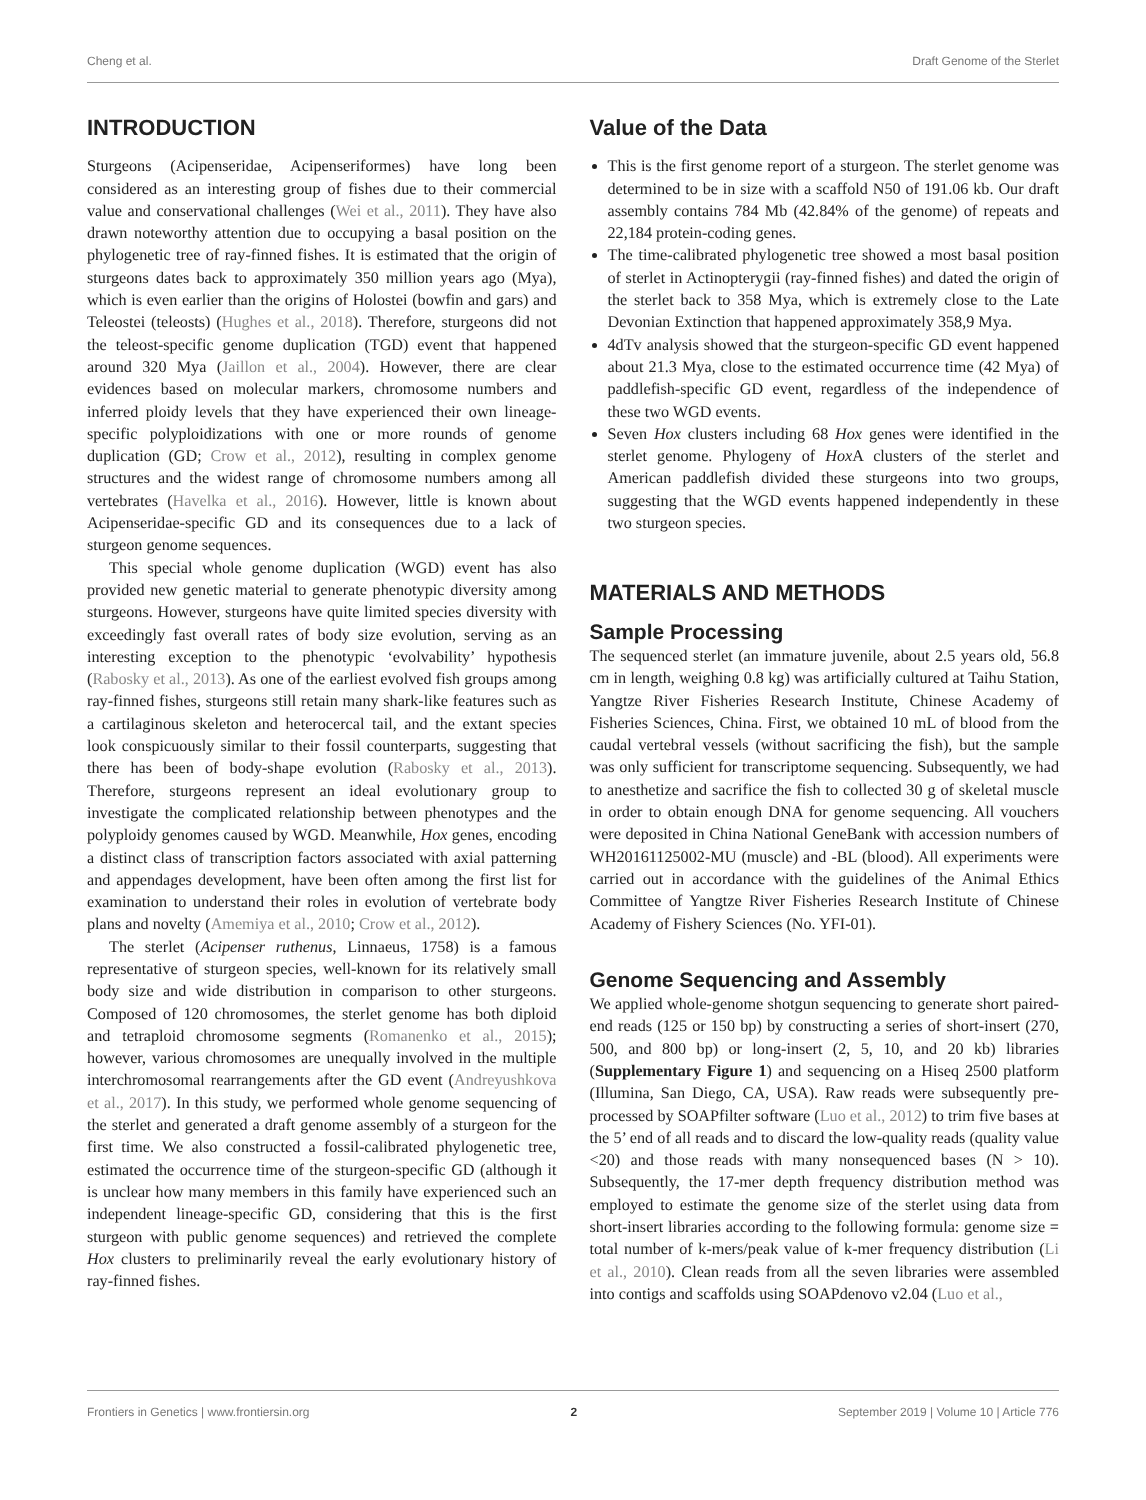Cheng et al. Draft Genome of the Sterlet
INTRODUCTION
Sturgeons (Acipenseridae, Acipenseriformes) have long been considered as an interesting group of fishes due to their commercial value and conservational challenges (Wei et al., 2011). They have also drawn noteworthy attention due to occupying a basal position on the phylogenetic tree of ray-finned fishes. It is estimated that the origin of sturgeons dates back to approximately 350 million years ago (Mya), which is even earlier than the origins of Holostei (bowfin and gars) and Teleostei (teleosts) (Hughes et al., 2018). Therefore, sturgeons did not the teleost-specific genome duplication (TGD) event that happened around 320 Mya (Jaillon et al., 2004). However, there are clear evidences based on molecular markers, chromosome numbers and inferred ploidy levels that they have experienced their own lineage-specific polyploidizations with one or more rounds of genome duplication (GD; Crow et al., 2012), resulting in complex genome structures and the widest range of chromosome numbers among all vertebrates (Havelka et al., 2016). However, little is known about Acipenseridae-specific GD and its consequences due to a lack of sturgeon genome sequences.
This special whole genome duplication (WGD) event has also provided new genetic material to generate phenotypic diversity among sturgeons. However, sturgeons have quite limited species diversity with exceedingly fast overall rates of body size evolution, serving as an interesting exception to the phenotypic ‘evolvability’ hypothesis (Rabosky et al., 2013). As one of the earliest evolved fish groups among ray-finned fishes, sturgeons still retain many shark-like features such as a cartilaginous skeleton and heterocercal tail, and the extant species look conspicuously similar to their fossil counterparts, suggesting that there has been of body-shape evolution (Rabosky et al., 2013). Therefore, sturgeons represent an ideal evolutionary group to investigate the complicated relationship between phenotypes and the polyploidy genomes caused by WGD. Meanwhile, Hox genes, encoding a distinct class of transcription factors associated with axial patterning and appendages development, have been often among the first list for examination to understand their roles in evolution of vertebrate body plans and novelty (Amemiya et al., 2010; Crow et al., 2012).
The sterlet (Acipenser ruthenus, Linnaeus, 1758) is a famous representative of sturgeon species, well-known for its relatively small body size and wide distribution in comparison to other sturgeons. Composed of 120 chromosomes, the sterlet genome has both diploid and tetraploid chromosome segments (Romanenko et al., 2015); however, various chromosomes are unequally involved in the multiple interchromosomal rearrangements after the GD event (Andreyushkova et al., 2017). In this study, we performed whole genome sequencing of the sterlet and generated a draft genome assembly of a sturgeon for the first time. We also constructed a fossil-calibrated phylogenetic tree, estimated the occurrence time of the sturgeon-specific GD (although it is unclear how many members in this family have experienced such an independent lineage-specific GD, considering that this is the first sturgeon with public genome sequences) and retrieved the complete Hox clusters to preliminarily reveal the early evolutionary history of ray-finned fishes.
Value of the Data
This is the first genome report of a sturgeon. The sterlet genome was determined to be in size with a scaffold N50 of 191.06 kb. Our draft assembly contains 784 Mb (42.84% of the genome) of repeats and 22,184 protein-coding genes.
The time-calibrated phylogenetic tree showed a most basal position of sterlet in Actinopterygii (ray-finned fishes) and dated the origin of the sterlet back to 358 Mya, which is extremely close to the Late Devonian Extinction that happened approximately 358,9 Mya.
4dTv analysis showed that the sturgeon-specific GD event happened about 21.3 Mya, close to the estimated occurrence time (42 Mya) of paddlefish-specific GD event, regardless of the independence of these two WGD events.
Seven Hox clusters including 68 Hox genes were identified in the sterlet genome. Phylogeny of Hox A clusters of the sterlet and American paddlefish divided these sturgeons into two groups, suggesting that the WGD events happened independently in these two sturgeon species.
MATERIALS AND METHODS
Sample Processing
The sequenced sterlet (an immature juvenile, about 2.5 years old, 56.8 cm in length, weighing 0.8 kg) was artificially cultured at Taihu Station, Yangtze River Fisheries Research Institute, Chinese Academy of Fisheries Sciences, China. First, we obtained 10 mL of blood from the caudal vertebral vessels (without sacrificing the fish), but the sample was only sufficient for transcriptome sequencing. Subsequently, we had to anesthetize and sacrifice the fish to collected 30 g of skeletal muscle in order to obtain enough DNA for genome sequencing. All vouchers were deposited in China National GeneBank with accession numbers of WH20161125002-MU (muscle) and -BL (blood). All experiments were carried out in accordance with the guidelines of the Animal Ethics Committee of Yangtze River Fisheries Research Institute of Chinese Academy of Fishery Sciences (No. YFI-01).
Genome Sequencing and Assembly
We applied whole-genome shotgun sequencing to generate short paired-end reads (125 or 150 bp) by constructing a series of short-insert (270, 500, and 800 bp) or long-insert (2, 5, 10, and 20 kb) libraries (Supplementary Figure 1) and sequencing on a Hiseq 2500 platform (Illumina, San Diego, CA, USA). Raw reads were subsequently pre-processed by SOAPfilter software (Luo et al., 2012) to trim five bases at the 5’ end of all reads and to discard the low-quality reads (quality value <20) and those reads with many nonsequenced bases (N > 10). Subsequently, the 17-mer depth frequency distribution method was employed to estimate the genome size of the sterlet using data from short-insert libraries according to the following formula: genome size = total number of k-mers/peak value of k-mer frequency distribution (Li et al., 2010). Clean reads from all the seven libraries were assembled into contigs and scaffolds using SOAPdenovo v2.04 (Luo et al.,
Frontiers in Genetics | www.frontiersin.org 2 September 2019 | Volume 10 | Article 776